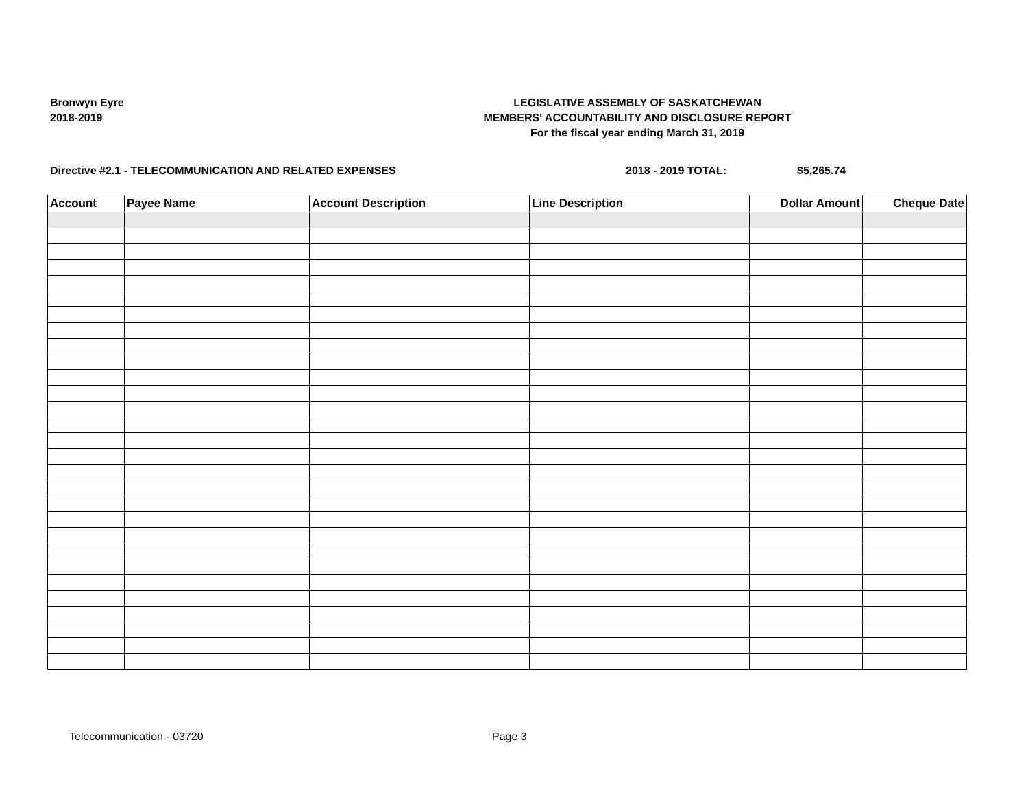Bronwyn Eyre
2018-2019
LEGISLATIVE ASSEMBLY OF SASKATCHEWAN
MEMBERS' ACCOUNTABILITY AND DISCLOSURE REPORT
For the fiscal year ending March 31, 2019
Directive #2.1 - TELECOMMUNICATION AND RELATED EXPENSES 2018 - 2019 TOTAL: $5,265.74
| Account | Payee Name | Account Description | Line Description | Dollar Amount | Cheque Date |
| --- | --- | --- | --- | --- | --- |
Telecommunication - 03720 Page 3